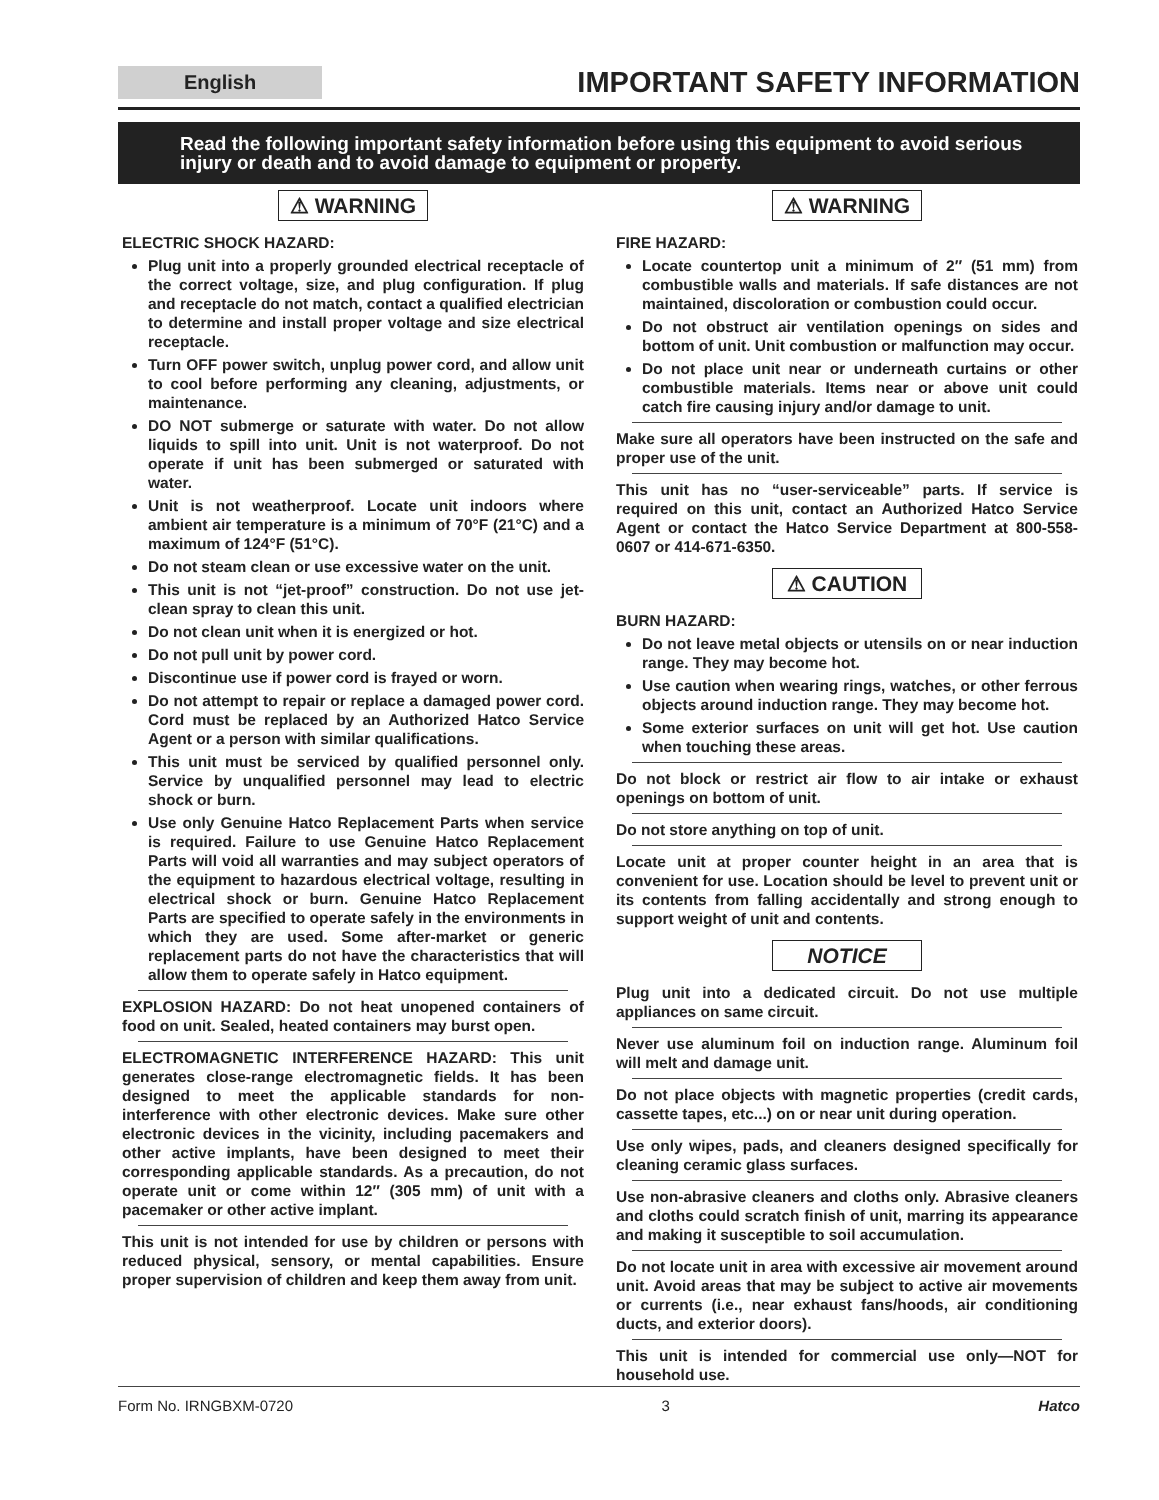English
IMPORTANT SAFETY INFORMATION
Read the following important safety information before using this equipment to avoid serious injury or death and to avoid damage to equipment or property.
⚠ WARNING
ELECTRIC SHOCK HAZARD:
Plug unit into a properly grounded electrical receptacle of the correct voltage, size, and plug configuration. If plug and receptacle do not match, contact a qualified electrician to determine and install proper voltage and size electrical receptacle.
Turn OFF power switch, unplug power cord, and allow unit to cool before performing any cleaning, adjustments, or maintenance.
DO NOT submerge or saturate with water. Do not allow liquids to spill into unit. Unit is not waterproof. Do not operate if unit has been submerged or saturated with water.
Unit is not weatherproof. Locate unit indoors where ambient air temperature is a minimum of 70°F (21°C) and a maximum of 124°F (51°C).
Do not steam clean or use excessive water on the unit.
This unit is not “jet-proof” construction. Do not use jet-clean spray to clean this unit.
Do not clean unit when it is energized or hot.
Do not pull unit by power cord.
Discontinue use if power cord is frayed or worn.
Do not attempt to repair or replace a damaged power cord. Cord must be replaced by an Authorized Hatco Service Agent or a person with similar qualifications.
This unit must be serviced by qualified personnel only. Service by unqualified personnel may lead to electric shock or burn.
Use only Genuine Hatco Replacement Parts when service is required. Failure to use Genuine Hatco Replacement Parts will void all warranties and may subject operators of the equipment to hazardous electrical voltage, resulting in electrical shock or burn. Genuine Hatco Replacement Parts are specified to operate safely in the environments in which they are used. Some after-market or generic replacement parts do not have the characteristics that will allow them to operate safely in Hatco equipment.
EXPLOSION HAZARD: Do not heat unopened containers of food on unit. Sealed, heated containers may burst open.
ELECTROMAGNETIC INTERFERENCE HAZARD: This unit generates close-range electromagnetic fields. It has been designed to meet the applicable standards for non-interference with other electronic devices. Make sure other electronic devices in the vicinity, including pacemakers and other active implants, have been designed to meet their corresponding applicable standards. As a precaution, do not operate unit or come within 12″ (305 mm) of unit with a pacemaker or other active implant.
This unit is not intended for use by children or persons with reduced physical, sensory, or mental capabilities. Ensure proper supervision of children and keep them away from unit.
⚠ WARNING
FIRE HAZARD:
Locate countertop unit a minimum of 2″ (51 mm) from combustible walls and materials. If safe distances are not maintained, discoloration or combustion could occur.
Do not obstruct air ventilation openings on sides and bottom of unit. Unit combustion or malfunction may occur.
Do not place unit near or underneath curtains or other combustible materials. Items near or above unit could catch fire causing injury and/or damage to unit.
Make sure all operators have been instructed on the safe and proper use of the unit.
This unit has no “user-serviceable” parts. If service is required on this unit, contact an Authorized Hatco Service Agent or contact the Hatco Service Department at 800-558-0607 or 414-671-6350.
⚠ CAUTION
BURN HAZARD:
Do not leave metal objects or utensils on or near induction range. They may become hot.
Use caution when wearing rings, watches, or other ferrous objects around induction range. They may become hot.
Some exterior surfaces on unit will get hot. Use caution when touching these areas.
Do not block or restrict air flow to air intake or exhaust openings on bottom of unit.
Do not store anything on top of unit.
Locate unit at proper counter height in an area that is convenient for use. Location should be level to prevent unit or its contents from falling accidentally and strong enough to support weight of unit and contents.
NOTICE
Plug unit into a dedicated circuit. Do not use multiple appliances on same circuit.
Never use aluminum foil on induction range. Aluminum foil will melt and damage unit.
Do not place objects with magnetic properties (credit cards, cassette tapes, etc...) on or near unit during operation.
Use only wipes, pads, and cleaners designed specifically for cleaning ceramic glass surfaces.
Use non-abrasive cleaners and cloths only. Abrasive cleaners and cloths could scratch finish of unit, marring its appearance and making it susceptible to soil accumulation.
Do not locate unit in area with excessive air movement around unit. Avoid areas that may be subject to active air movements or currents (i.e., near exhaust fans/hoods, air conditioning ducts, and exterior doors).
This unit is intended for commercial use only—NOT for household use.
Form No. IRNGBXM-0720 3 Hatco